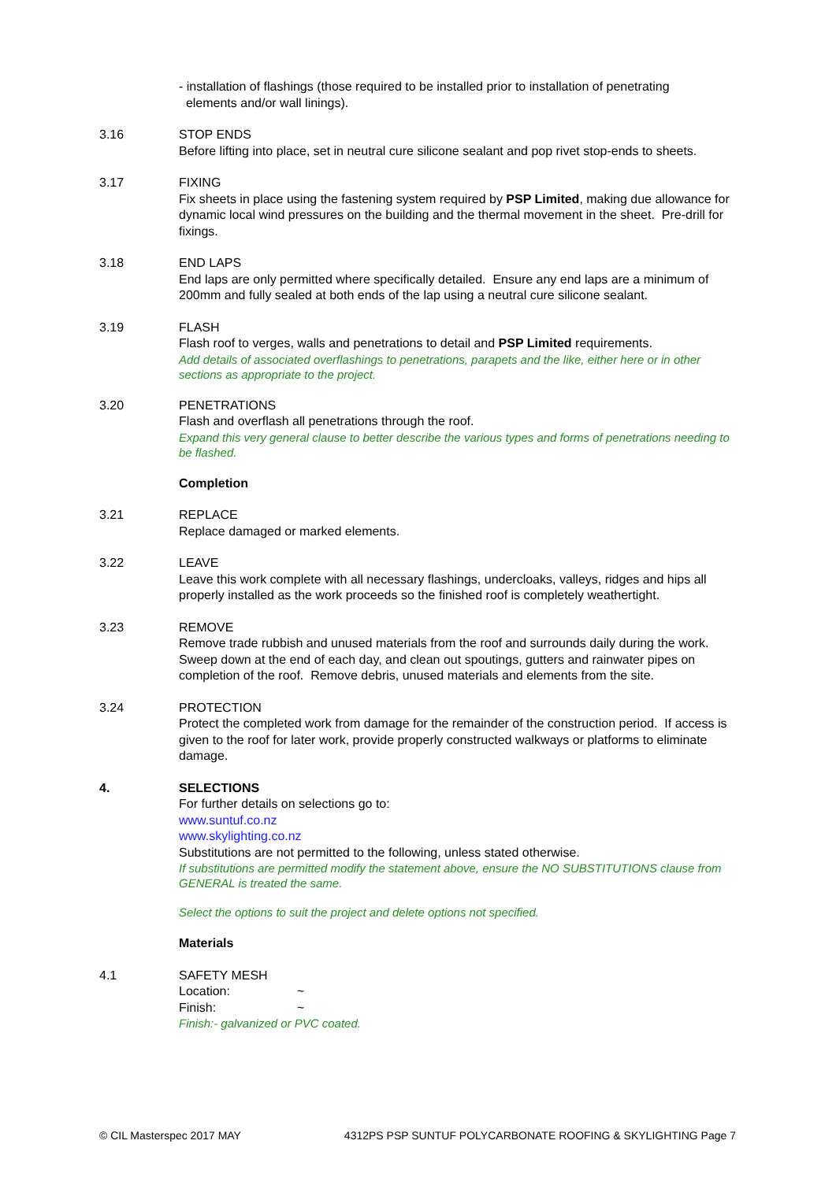- installation of flashings (those required to be installed prior to installation of penetrating
elements and/or wall linings).
3.16 STOP ENDS
Before lifting into place, set in neutral cure silicone sealant and pop rivet stop-ends to sheets.
3.17 FIXING
Fix sheets in place using the fastening system required by PSP Limited, making due allowance for dynamic local wind pressures on the building and the thermal movement in the sheet. Pre-drill for fixings.
3.18 END LAPS
End laps are only permitted where specifically detailed. Ensure any end laps are a minimum of 200mm and fully sealed at both ends of the lap using a neutral cure silicone sealant.
3.19 FLASH
Flash roof to verges, walls and penetrations to detail and PSP Limited requirements.
Add details of associated overflashings to penetrations, parapets and the like, either here or in other sections as appropriate to the project.
3.20 PENETRATIONS
Flash and overflash all penetrations through the roof.
Expand this very general clause to better describe the various types and forms of penetrations needing to be flashed.
Completion
3.21 REPLACE
Replace damaged or marked elements.
3.22 LEAVE
Leave this work complete with all necessary flashings, undercloaks, valleys, ridges and hips all properly installed as the work proceeds so the finished roof is completely weathertight.
3.23 REMOVE
Remove trade rubbish and unused materials from the roof and surrounds daily during the work. Sweep down at the end of each day, and clean out spoutings, gutters and rainwater pipes on completion of the roof. Remove debris, unused materials and elements from the site.
3.24 PROTECTION
Protect the completed work from damage for the remainder of the construction period. If access is given to the roof for later work, provide properly constructed walkways or platforms to eliminate damage.
4. SELECTIONS
For further details on selections go to:
www.suntuf.co.nz
www.skylighting.co.nz
Substitutions are not permitted to the following, unless stated otherwise.
If substitutions are permitted modify the statement above, ensure the NO SUBSTITUTIONS clause from GENERAL is treated the same.
Select the options to suit the project and delete options not specified.
Materials
4.1 SAFETY MESH
Location: ~
Finish: ~
Finish:- galvanized or PVC coated.
© CIL Masterspec 2017 MAY 4312PS PSP SUNTUF POLYCARBONATE ROOFING & SKYLIGHTING Page 7